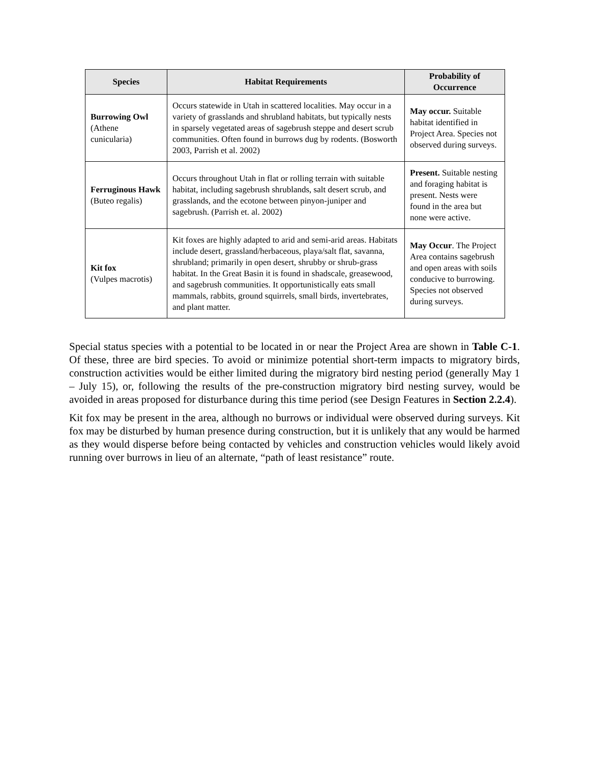| Species | Habitat Requirements | Probability of Occurrence |
| --- | --- | --- |
| Burrowing Owl (Athene cunicularia) | Occurs statewide in Utah in scattered localities. May occur in a variety of grasslands and shrubland habitats, but typically nests in sparsely vegetated areas of sagebrush steppe and desert scrub communities. Often found in burrows dug by rodents. (Bosworth 2003, Parrish et al. 2002) | May occur. Suitable habitat identified in Project Area. Species not observed during surveys. |
| Ferruginous Hawk (Buteo regalis) | Occurs throughout Utah in flat or rolling terrain with suitable habitat, including sagebrush shrublands, salt desert scrub, and grasslands, and the ecotone between pinyon-juniper and sagebrush. (Parrish et. al. 2002) | Present. Suitable nesting and foraging habitat is present. Nests were found in the area but none were active. |
| Kit fox (Vulpes macrotis) | Kit foxes are highly adapted to arid and semi-arid areas. Habitats include desert, grassland/herbaceous, playa/salt flat, savanna, shrubland; primarily in open desert, shrubby or shrub-grass habitat. In the Great Basin it is found in shadscale, greasewood, and sagebrush communities. It opportunistically eats small mammals, rabbits, ground squirrels, small birds, invertebrates, and plant matter. | May Occur . The Project Area contains sagebrush and open areas with soils conducive to burrowing. Species not observed during surveys. |
Special status species with a potential to be located in or near the Project Area are shown in Table C-1. Of these, three are bird species. To avoid or minimize potential short-term impacts to migratory birds, construction activities would be either limited during the migratory bird nesting period (generally May 1 – July 15), or, following the results of the pre-construction migratory bird nesting survey, would be avoided in areas proposed for disturbance during this time period (see Design Features in Section 2.2.4).
Kit fox may be present in the area, although no burrows or individual were observed during surveys. Kit fox may be disturbed by human presence during construction, but it is unlikely that any would be harmed as they would disperse before being contacted by vehicles and construction vehicles would likely avoid running over burrows in lieu of an alternate, “path of least resistance” route.